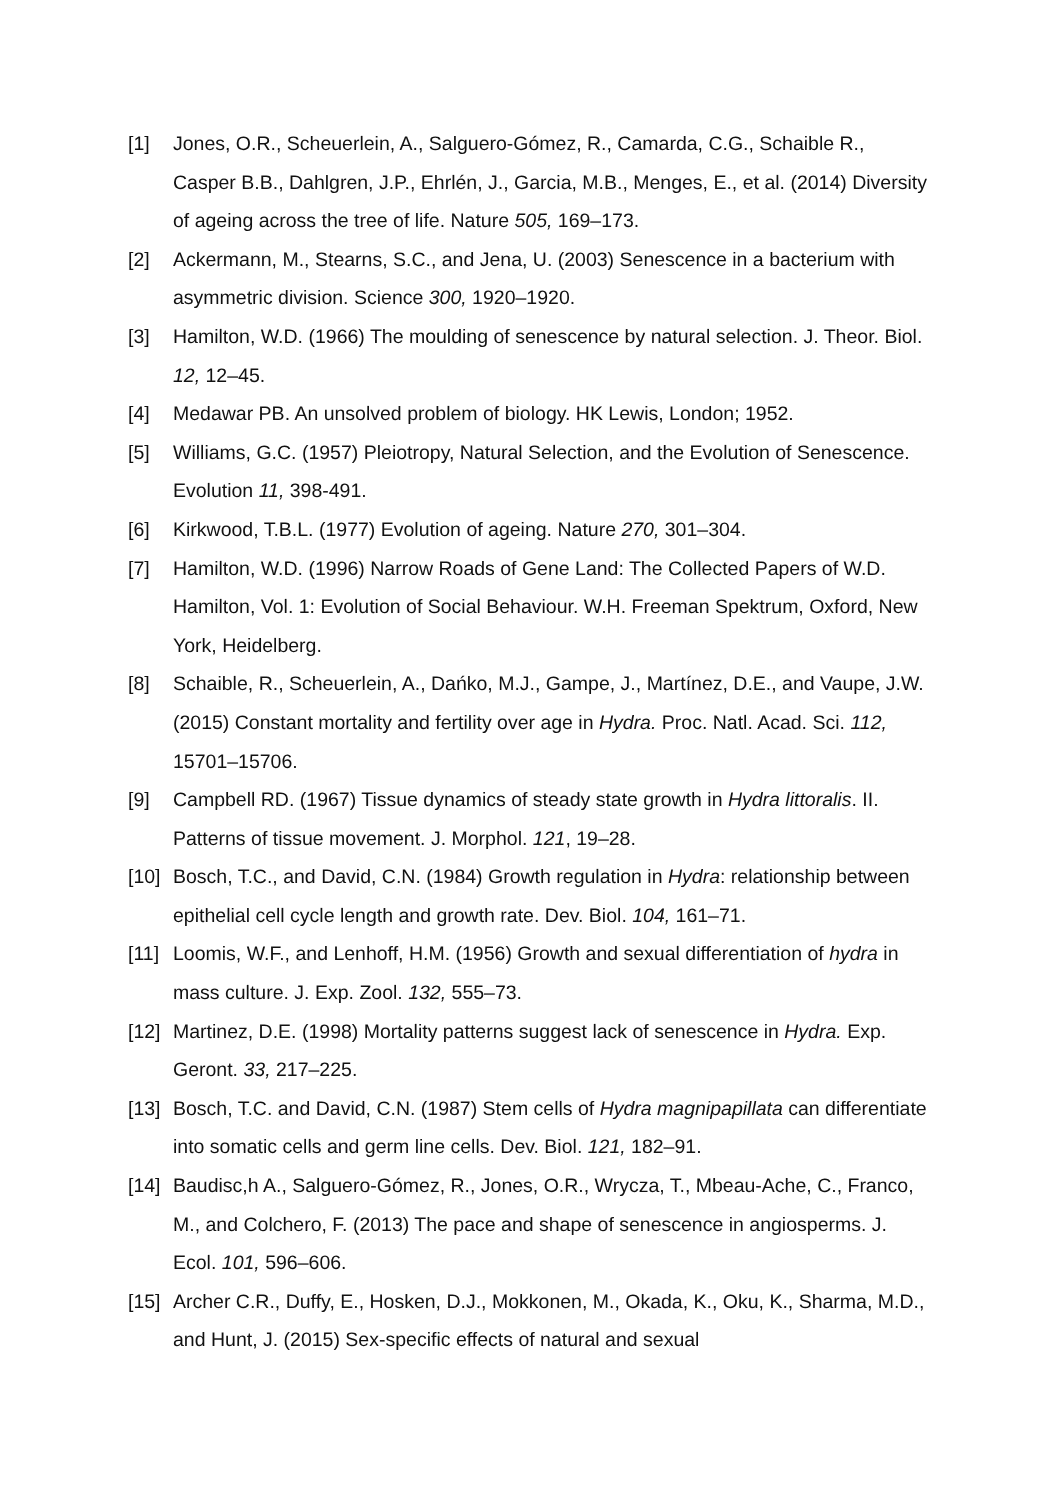[1] Jones, O.R., Scheuerlein, A., Salguero-Gómez, R., Camarda, C.G., Schaible R., Casper B.B., Dahlgren, J.P., Ehrlén, J., Garcia, M.B., Menges, E., et al. (2014) Diversity of ageing across the tree of life. Nature 505, 169–173.
[2] Ackermann, M., Stearns, S.C., and Jena, U. (2003) Senescence in a bacterium with asymmetric division. Science 300, 1920–1920.
[3] Hamilton, W.D. (1966) The moulding of senescence by natural selection. J. Theor. Biol. 12, 12–45.
[4] Medawar PB. An unsolved problem of biology. HK Lewis, London; 1952.
[5] Williams, G.C. (1957) Pleiotropy, Natural Selection, and the Evolution of Senescence. Evolution 11, 398-491.
[6] Kirkwood, T.B.L. (1977) Evolution of ageing. Nature 270, 301–304.
[7] Hamilton, W.D. (1996) Narrow Roads of Gene Land: The Collected Papers of W.D. Hamilton, Vol. 1: Evolution of Social Behaviour. W.H. Freeman Spektrum, Oxford, New York, Heidelberg.
[8] Schaible, R., Scheuerlein, A., Dańko, M.J., Gampe, J., Martínez, D.E., and Vaupe, J.W. (2015) Constant mortality and fertility over age in Hydra. Proc. Natl. Acad. Sci. 112, 15701–15706.
[9] Campbell RD. (1967) Tissue dynamics of steady state growth in Hydra littoralis. II. Patterns of tissue movement. J. Morphol. 121, 19–28.
[10] Bosch, T.C., and David, C.N. (1984) Growth regulation in Hydra: relationship between epithelial cell cycle length and growth rate. Dev. Biol. 104, 161–71.
[11] Loomis, W.F., and Lenhoff, H.M. (1956) Growth and sexual differentiation of hydra in mass culture. J. Exp. Zool. 132, 555–73.
[12] Martinez, D.E. (1998) Mortality patterns suggest lack of senescence in Hydra. Exp. Geront. 33, 217–225.
[13] Bosch, T.C. and David, C.N. (1987) Stem cells of Hydra magnipapillata can differentiate into somatic cells and germ line cells. Dev. Biol. 121, 182–91.
[14] Baudisc,h A., Salguero-Gómez, R., Jones, O.R., Wrycza, T., Mbeau-Ache, C., Franco, M., and Colchero, F. (2013) The pace and shape of senescence in angiosperms. J. Ecol. 101, 596–606.
[15] Archer C.R., Duffy, E., Hosken, D.J., Mokkonen, M., Okada, K., Oku, K., Sharma, M.D., and Hunt, J. (2015) Sex-specific effects of natural and sexual